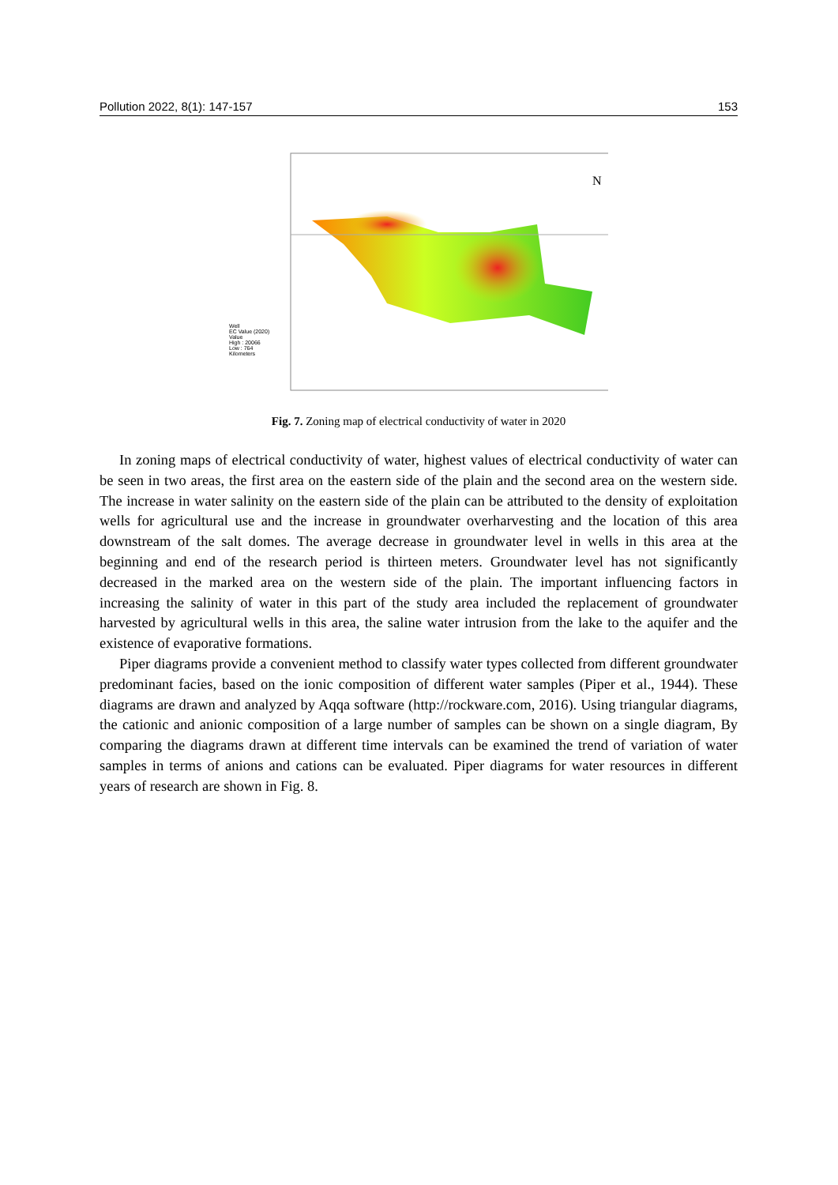Pollution 2022, 8(1): 147-157 153
N
Well
EC Value (2020)
Value
High : 20066
Low : 764
Kilometers
Fig. 7. Zoning map of electrical conductivity of water in 2020
In zoning maps of electrical conductivity of water, highest values of electrical conductivity of water can be seen in two areas, the first area on the eastern side of the plain and the second area on the western side. The increase in water salinity on the eastern side of the plain can be attributed to the density of exploitation wells for agricultural use and the increase in groundwater overharvesting and the location of this area downstream of the salt domes. The average decrease in groundwater level in wells in this area at the beginning and end of the research period is thirteen meters. Groundwater level has not significantly decreased in the marked area on the western side of the plain. The important influencing factors in increasing the salinity of water in this part of the study area included the replacement of groundwater harvested by agricultural wells in this area, the saline water intrusion from the lake to the aquifer and the existence of evaporative formations.
Piper diagrams provide a convenient method to classify water types collected from different groundwater predominant facies, based on the ionic composition of different water samples (Piper et al., 1944). These diagrams are drawn and analyzed by Aqqa software (http://rockware.com, 2016). Using triangular diagrams, the cationic and anionic composition of a large number of samples can be shown on a single diagram, By comparing the diagrams drawn at different time intervals can be examined the trend of variation of water samples in terms of anions and cations can be evaluated. Piper diagrams for water resources in different years of research are shown in Fig. 8.